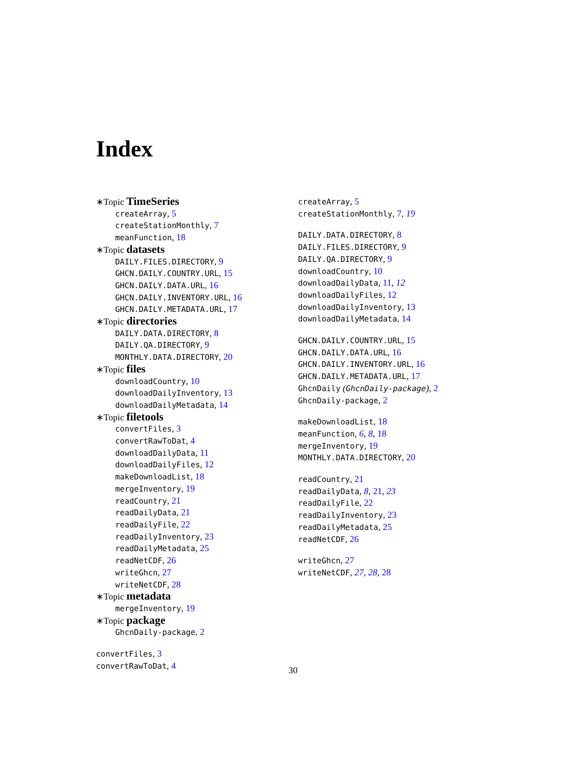Index
∗Topic TimeSeries
createArray, 5
createStationMonthly, 7
meanFunction, 18
∗Topic datasets
DAILY.FILES.DIRECTORY, 9
GHCN.DAILY.COUNTRY.URL, 15
GHCN.DAILY.DATA.URL, 16
GHCN.DAILY.INVENTORY.URL, 16
GHCN.DAILY.METADATA.URL, 17
∗Topic directories
DAILY.DATA.DIRECTORY, 8
DAILY.QA.DIRECTORY, 9
MONTHLY.DATA.DIRECTORY, 20
∗Topic files
downloadCountry, 10
downloadDailyInventory, 13
downloadDailyMetadata, 14
∗Topic filetools
convertFiles, 3
convertRawToDat, 4
downloadDailyData, 11
downloadDailyFiles, 12
makeDownloadList, 18
mergeInventory, 19
readCountry, 21
readDailyData, 21
readDailyFile, 22
readDailyInventory, 23
readDailyMetadata, 25
readNetCDF, 26
writeGhcn, 27
writeNetCDF, 28
∗Topic metadata
mergeInventory, 19
∗Topic package
GhcnDaily-package, 2
convertFiles, 3
convertRawToDat, 4
createArray, 5
createStationMonthly, 7, 19
DAILY.DATA.DIRECTORY, 8
DAILY.FILES.DIRECTORY, 9
DAILY.QA.DIRECTORY, 9
downloadCountry, 10
downloadDailyData, 11, 12
downloadDailyFiles, 12
downloadDailyInventory, 13
downloadDailyMetadata, 14
GHCN.DAILY.COUNTRY.URL, 15
GHCN.DAILY.DATA.URL, 16
GHCN.DAILY.INVENTORY.URL, 16
GHCN.DAILY.METADATA.URL, 17
GhcnDaily (GhcnDaily-package), 2
GhcnDaily-package, 2
makeDownloadList, 18
meanFunction, 6, 8, 18
mergeInventory, 19
MONTHLY.DATA.DIRECTORY, 20
readCountry, 21
readDailyData, 8, 21, 23
readDailyFile, 22
readDailyInventory, 23
readDailyMetadata, 25
readNetCDF, 26
writeGhcn, 27
writeNetCDF, 27, 28, 28
30